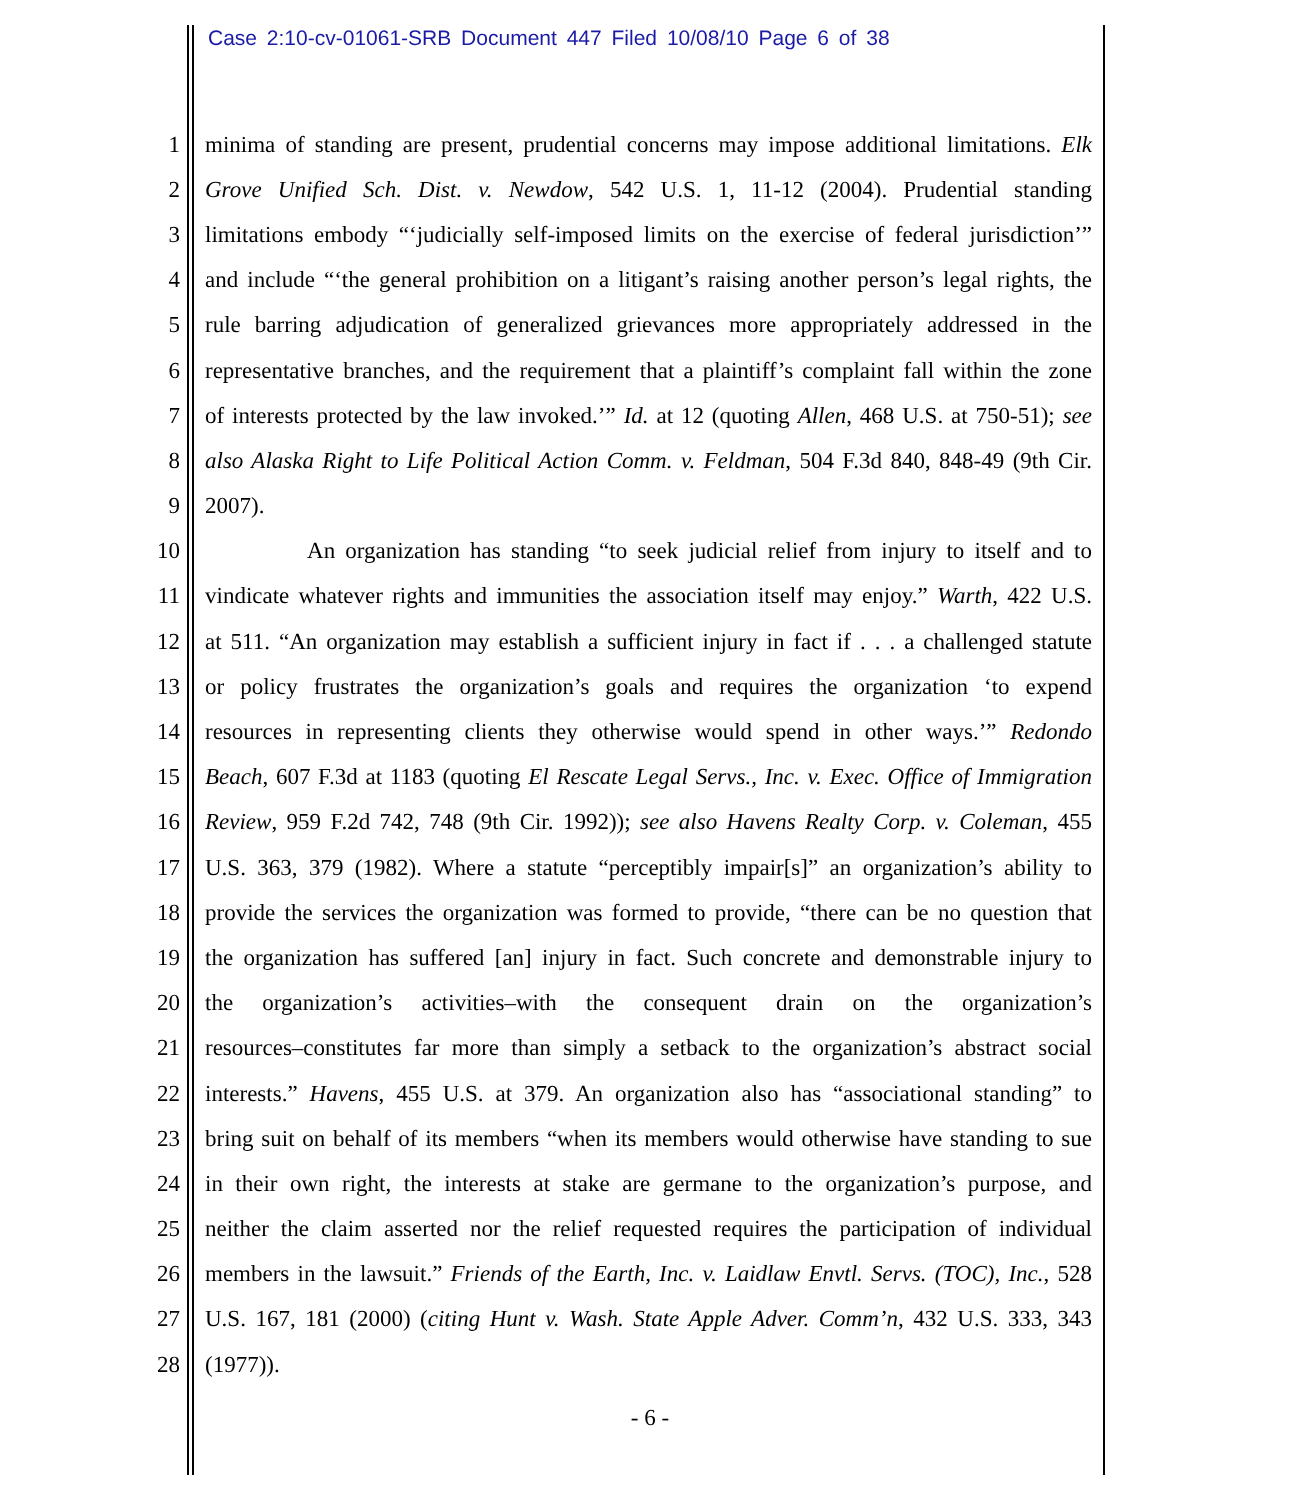Case 2:10-cv-01061-SRB Document 447 Filed 10/08/10 Page 6 of 38
1 minima of standing are present, prudential concerns may impose additional limitations. Elk
2 Grove Unified Sch. Dist. v. Newdow, 542 U.S. 1, 11-12 (2004). Prudential standing
3 limitations embody “‘judicially self-imposed limits on the exercise of federal jurisdiction’”
4 and include “‘the general prohibition on a litigant’s raising another person’s legal rights, the
5 rule barring adjudication of generalized grievances more appropriately addressed in the
6 representative branches, and the requirement that a plaintiff’s complaint fall within the zone
7 of interests protected by the law invoked.’” Id. at 12 (quoting Allen, 468 U.S. at 750-51); see
8 also Alaska Right to Life Political Action Comm. v. Feldman, 504 F.3d 840, 848-49 (9th Cir.
9 2007).
10 An organization has standing “to seek judicial relief from injury to itself and to
11 vindicate whatever rights and immunities the association itself may enjoy.” Warth, 422 U.S.
12 at 511. “An organization may establish a sufficient injury in fact if . . . a challenged statute
13 or policy frustrates the organization’s goals and requires the organization ‘to expend
14 resources in representing clients they otherwise would spend in other ways.’” Redondo
15 Beach, 607 F.3d at 1183 (quoting El Rescate Legal Servs., Inc. v. Exec. Office of Immigration
16 Review, 959 F.2d 742, 748 (9th Cir. 1992)); see also Havens Realty Corp. v. Coleman, 455
17 U.S. 363, 379 (1982). Where a statute “perceptibly impair[s]” an organization’s ability to
18 provide the services the organization was formed to provide, “there can be no question that
19 the organization has suffered [an] injury in fact. Such concrete and demonstrable injury to
20 the organization’s activities–with the consequent drain on the organization’s
21 resources–constitutes far more than simply a setback to the organization’s abstract social
22 interests.” Havens, 455 U.S. at 379. An organization also has “associational standing” to
23 bring suit on behalf of its members “when its members would otherwise have standing to sue
24 in their own right, the interests at stake are germane to the organization’s purpose, and
25 neither the claim asserted nor the relief requested requires the participation of individual
26 members in the lawsuit.” Friends of the Earth, Inc. v. Laidlaw Envtl. Servs. (TOC), Inc., 528
27 U.S. 167, 181 (2000) (citing Hunt v. Wash. State Apple Adver. Comm’n, 432 U.S. 333, 343
28 (1977)).
- 6 -